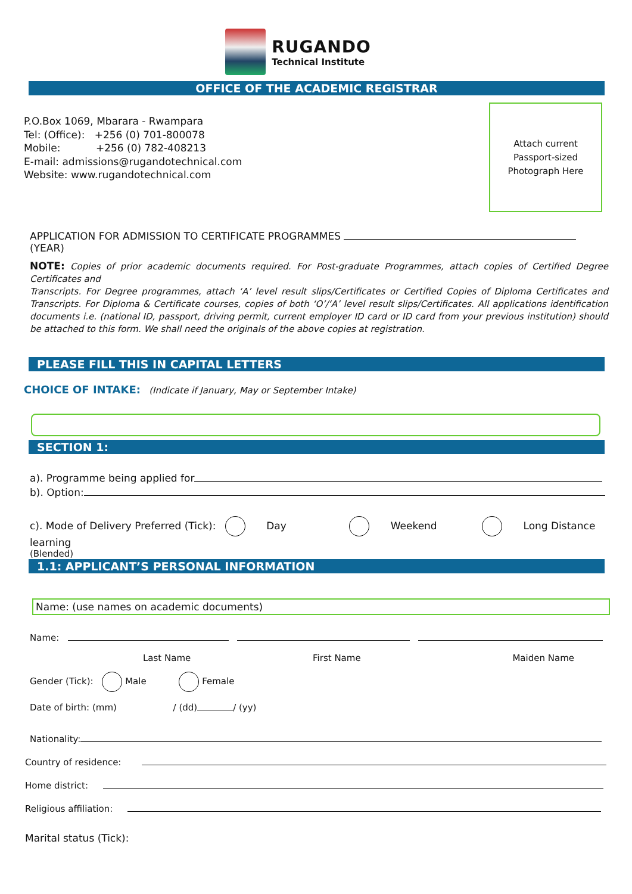RUGANDO
Technical Institute
OFFICE OF THE ACADEMIC REGISTRAR
P.O.Box 1069, Mbarara - Rwampara
Tel: (Office): +256 (0) 701-800078
Mobile: +256 (0) 782-408213
E-mail: admissions@rugandotechnical.com
Website: www.rugandotechnical.com
Attach current
Passport-sized
Photograph Here
APPLICATION FOR ADMISSION TO CERTIFICATE PROGRAMMES (YEAR)
NOTE: Copies of prior academic documents required. For Post-graduate Programmes, attach copies of Certified Degree Certificates and
Transcripts. For Degree programmes, attach ‘A’ level result slips/Certificates or Certified Copies of Diploma Certificates and Transcripts. For Diploma & Certificate courses, copies of both ‘O’/‘A’ level result slips/Certificates. All applications identification documents i.e. (national ID, passport, driving permit, current employer ID card or ID card from your previous institution) should be attached to this form. We shall need the originals of the above copies at registration.
PLEASE FILL THIS IN CAPITAL LETTERS
CHOICE OF INTAKE: (Indicate if January, May or September Intake)
SECTION 1:
a). Programme being applied for
b). Option:
c). Mode of Delivery Preferred (Tick): Day Weekend Long Distance learning
(Blended)
1.1: APPLICANT’S PERSONAL INFORMATION
Name: (use names on academic documents)
Name:
Last Name First Name Maiden Name
Gender (Tick): Male Female
Date of birth: (mm) / (dd) / (yy)
Nationality:
Country of residence:
Home district:
Religious affiliation:
Marital status (Tick):